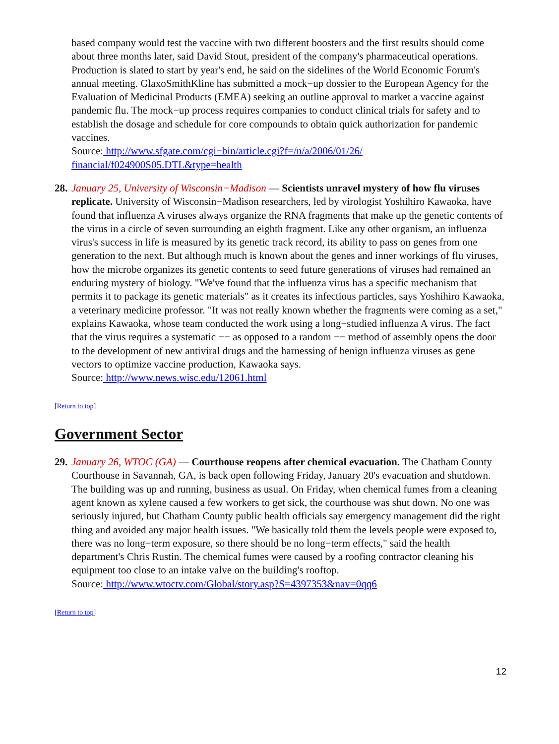based company would test the vaccine with two different boosters and the first results should come about three months later, said David Stout, president of the company's pharmaceutical operations. Production is slated to start by year's end, he said on the sidelines of the World Economic Forum's annual meeting. GlaxoSmithKline has submitted a mock−up dossier to the European Agency for the Evaluation of Medicinal Products (EMEA) seeking an outline approval to market a vaccine against pandemic flu. The mock−up process requires companies to conduct clinical trials for safety and to establish the dosage and schedule for core compounds to obtain quick authorization for pandemic vaccines.
Source: http://www.sfgate.com/cgi−bin/article.cgi?f=/n/a/2006/01/26/
financial/f024900S05.DTL&type=health
28. January 25, University of Wisconsin−Madison — Scientists unravel mystery of how flu viruses replicate. University of Wisconsin−Madison researchers, led by virologist Yoshihiro Kawaoka, have found that influenza A viruses always organize the RNA fragments that make up the genetic contents of the virus in a circle of seven surrounding an eighth fragment. Like any other organism, an influenza virus's success in life is measured by its genetic track record, its ability to pass on genes from one generation to the next. But although much is known about the genes and inner workings of flu viruses, how the microbe organizes its genetic contents to seed future generations of viruses had remained an enduring mystery of biology. "We've found that the influenza virus has a specific mechanism that permits it to package its genetic materials" as it creates its infectious particles, says Yoshihiro Kawaoka, a veterinary medicine professor. "It was not really known whether the fragments were coming as a set," explains Kawaoka, whose team conducted the work using a long−studied influenza A virus. The fact that the virus requires a systematic −− as opposed to a random −− method of assembly opens the door to the development of new antiviral drugs and the harnessing of benign influenza viruses as gene vectors to optimize vaccine production, Kawaoka says.
Source: http://www.news.wisc.edu/12061.html
[Return to top]
Government Sector
29. January 26, WTOC (GA) — Courthouse reopens after chemical evacuation. The Chatham County Courthouse in Savannah, GA, is back open following Friday, January 20's evacuation and shutdown. The building was up and running, business as usual. On Friday, when chemical fumes from a cleaning agent known as xylene caused a few workers to get sick, the courthouse was shut down. No one was seriously injured, but Chatham County public health officials say emergency management did the right thing and avoided any major health issues. "We basically told them the levels people were exposed to, there was no long−term exposure, so there should be no long−term effects," said the health department's Chris Rustin. The chemical fumes were caused by a roofing contractor cleaning his equipment too close to an intake valve on the building's rooftop.
Source: http://www.wtoctv.com/Global/story.asp?S=4397353&nav=0qq6
[Return to top]
12